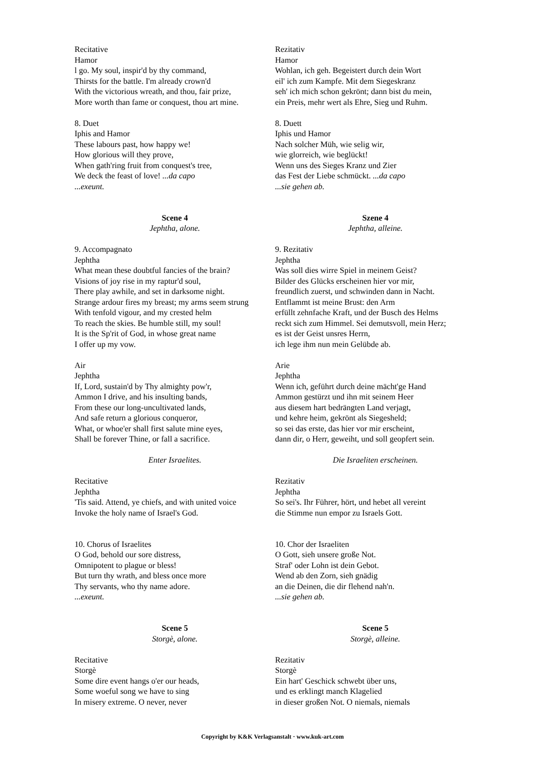Recitative
Hamor
l go. My soul, inspir'd by thy command,
Thirsts for the battle. I'm already crown'd
With the victorious wreath, and thou, fair prize,
More worth than fame or conquest, thou art mine.
Rezitativ
Hamor
Wohlan, ich geh. Begeistert durch dein Wort
eil' ich zum Kampfe. Mit dem Siegeskranz
seh' ich mich schon gekrönt; dann bist du mein,
ein Preis, mehr wert als Ehre, Sieg und Ruhm.
8. Duet
Iphis and Hamor
These labours past, how happy we!
How glorious will they prove,
When gath'ring fruit from conquest's tree,
We deck the feast of love! ...da capo
...exeunt.
8. Duett
Iphis und Hamor
Nach solcher Müh, wie selig wir,
wie glorreich, wie beglückt!
Wenn uns des Sieges Kranz und Zier
das Fest der Liebe schmückt. ...da capo
...sie gehen ab.
Scene 4
Jephtha, alone.
Szene 4
Jephtha, alleine.
9. Accompagnato
Jephtha
What mean these doubtful fancies of the brain?
Visions of joy rise in my raptur'd soul,
There play awhile, and set in darksome night.
Strange ardour fires my breast; my arms seem strung
With tenfold vigour, and my crested helm
To reach the skies. Be humble still, my soul!
It is the Sp'rit of God, in whose great name
I offer up my vow.
9. Rezitativ
Jephtha
Was soll dies wirre Spiel in meinem Geist?
Bilder des Glücks erscheinen hier vor mir,
freundlich zuerst, und schwinden dann in Nacht.
Entflammt ist meine Brust: den Arm
erfüllt zehnfache Kraft, und der Busch des Helms
reckt sich zum Himmel. Sei demutsvoll, mein Herz;
es ist der Geist unsres Herrn,
ich lege ihm nun mein Gelübde ab.
Air
Jephtha
If, Lord, sustain'd by Thy almighty pow'r,
Ammon I drive, and his insulting bands,
From these our long-uncultivated lands,
And safe return a glorious conqueror,
What, or whoe'er shall first salute mine eyes,
Shall be forever Thine, or fall a sacrifice.
Enter Israelites.
Recitative
Jephtha
'Tis said. Attend, ye chiefs, and with united voice
Invoke the holy name of Israel's God.
Arie
Jephtha
Wenn ich, geführt durch deine mächt'ge Hand
Ammon gestürzt und ihn mit seinem Heer
aus diesem hart bedrängten Land verjagt,
und kehre heim, gekrönt als Siegesheld;
so sei das erste, das hier vor mir erscheint,
dann dir, o Herr, geweiht, und soll geopfert sein.
Die Israeliten erscheinen.
Rezitativ
Jephtha
So sei's. Ihr Führer, hört, und hebet all vereint
die Stimme nun empor zu Israels Gott.
10. Chorus of Israelites
O God, behold our sore distress,
Omnipotent to plague or bless!
But turn thy wrath, and bless once more
Thy servants, who thy name adore.
...exeunt.
10. Chor der Israeliten
O Gott, sieh unsere große Not.
Straf' oder Lohn ist dein Gebot.
Wend ab den Zorn, sieh gnädig
an die Deinen, die dir flehend nah'n.
...sie gehen ab.
Scene 5
Storgè, alone.
Scene 5
Storgè, alleine.
Recitative
Storgè
Some dire event hangs o'er our heads,
Some woeful song we have to sing
In misery extreme. O never, never
Rezitativ
Storgè
Ein hart' Geschick schwebt über uns,
und es erklingt manch Klagelied
in dieser großen Not. O niemals, niemals
Copyright by K&K Verlagsanstalt · www.kuk-art.com